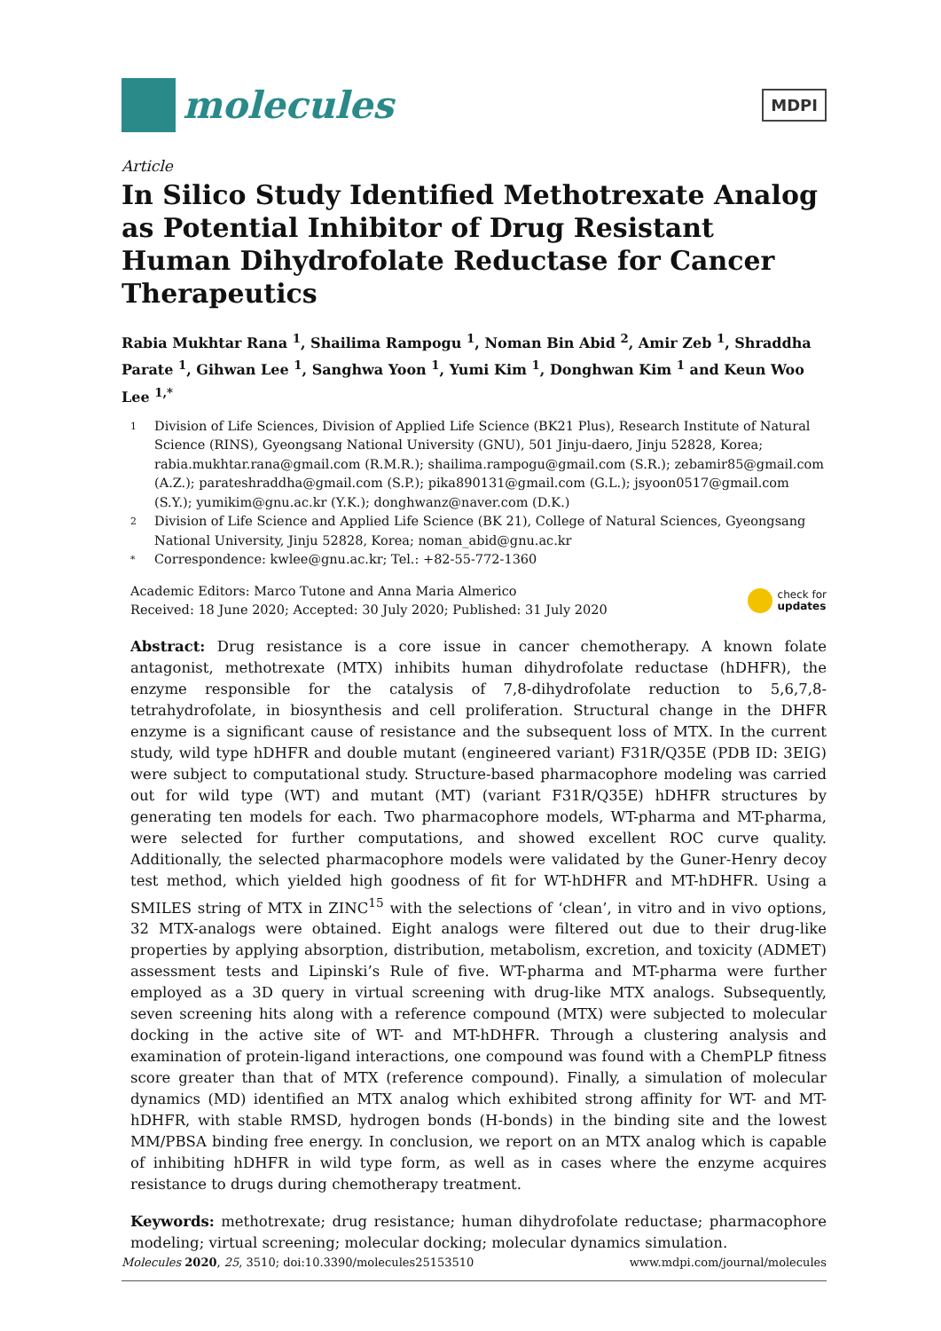molecules
MDPI
Article
In Silico Study Identified Methotrexate Analog as Potential Inhibitor of Drug Resistant Human Dihydrofolate Reductase for Cancer Therapeutics
Rabia Mukhtar Rana <sup>1</sup>, Shailima Rampogu <sup>1</sup>, Noman Bin Abid <sup>2</sup>, Amir Zeb <sup>1</sup>, Shraddha Parate <sup>1</sup>, Gihwan Lee <sup>1</sup>, Sanghwa Yoon <sup>1</sup>, Yumi Kim <sup>1</sup>, Donghwan Kim <sup>1</sup> and Keun Woo Lee <sup>1,*</sup>
1 Division of Life Sciences, Division of Applied Life Science (BK21 Plus), Research Institute of Natural Science (RINS), Gyeongsang National University (GNU), 501 Jinju-daero, Jinju 52828, Korea; rabia.mukhtar.rana@gmail.com (R.M.R.); shailima.rampogu@gmail.com (S.R.); zebamir85@gmail.com (A.Z.); parateshraddha@gmail.com (S.P.); pika890131@gmail.com (G.L.); jsyoon0517@gmail.com (S.Y.); yumikim@gnu.ac.kr (Y.K.); donghwanz@naver.com (D.K.)
2 Division of Life Science and Applied Life Science (BK 21), College of Natural Sciences, Gyeongsang National University, Jinju 52828, Korea; noman_abid@gnu.ac.kr
* Correspondence: kwlee@gnu.ac.kr; Tel.: +82-55-772-1360
Academic Editors: Marco Tutone and Anna Maria Almerico
Received: 18 June 2020; Accepted: 30 July 2020; Published: 31 July 2020
check for
updates
Abstract: Drug resistance is a core issue in cancer chemotherapy. A known folate antagonist, methotrexate (MTX) inhibits human dihydrofolate reductase (hDHFR), the enzyme responsible for the catalysis of 7,8-dihydrofolate reduction to 5,6,7,8-tetrahydrofolate, in biosynthesis and cell proliferation. Structural change in the DHFR enzyme is a significant cause of resistance and the subsequent loss of MTX. In the current study, wild type hDHFR and double mutant (engineered variant) F31R/Q35E (PDB ID: 3EIG) were subject to computational study. Structure-based pharmacophore modeling was carried out for wild type (WT) and mutant (MT) (variant F31R/Q35E) hDHFR structures by generating ten models for each. Two pharmacophore models, WT-pharma and MT-pharma, were selected for further computations, and showed excellent ROC curve quality. Additionally, the selected pharmacophore models were validated by the Guner-Henry decoy test method, which yielded high goodness of fit for WT-hDHFR and MT-hDHFR. Using a SMILES string of MTX in ZINC<sup>15</sup> with the selections of ‘clean’, in vitro and in vivo options, 32 MTX-analogs were obtained. Eight analogs were filtered out due to their drug-like properties by applying absorption, distribution, metabolism, excretion, and toxicity (ADMET) assessment tests and Lipinski’s Rule of five. WT-pharma and MT-pharma were further employed as a 3D query in virtual screening with drug-like MTX analogs. Subsequently, seven screening hits along with a reference compound (MTX) were subjected to molecular docking in the active site of WT- and MT-hDHFR. Through a clustering analysis and examination of protein-ligand interactions, one compound was found with a ChemPLP fitness score greater than that of MTX (reference compound). Finally, a simulation of molecular dynamics (MD) identified an MTX analog which exhibited strong affinity for WT- and MT-hDHFR, with stable RMSD, hydrogen bonds (H-bonds) in the binding site and the lowest MM/PBSA binding free energy. In conclusion, we report on an MTX analog which is capable of inhibiting hDHFR in wild type form, as well as in cases where the enzyme acquires resistance to drugs during chemotherapy treatment.
Keywords: methotrexate; drug resistance; human dihydrofolate reductase; pharmacophore modeling; virtual screening; molecular docking; molecular dynamics simulation.
Molecules 2020, 25, 3510; doi:10.3390/molecules25153510 www.mdpi.com/journal/molecules